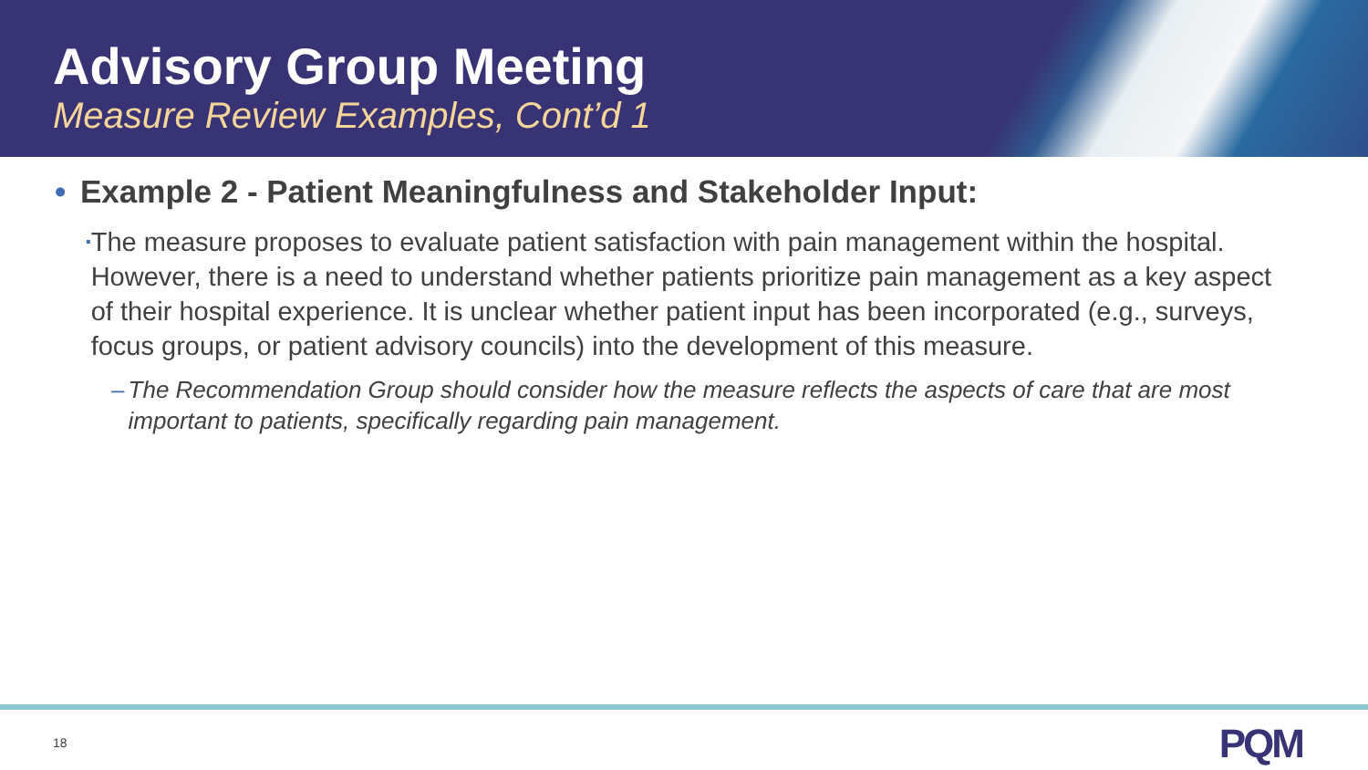Advisory Group Meeting
Measure Review Examples, Cont’d 1
• Example 2 - Patient Meaningfulness and Stakeholder Input:
▪ The measure proposes to evaluate patient satisfaction with pain management within the hospital. However, there is a need to understand whether patients prioritize pain management as a key aspect of their hospital experience. It is unclear whether patient input has been incorporated (e.g., surveys, focus groups, or patient advisory councils) into the development of this measure.
– The Recommendation Group should consider how the measure reflects the aspects of care that are most important to patients, specifically regarding pain management.
18 PQM